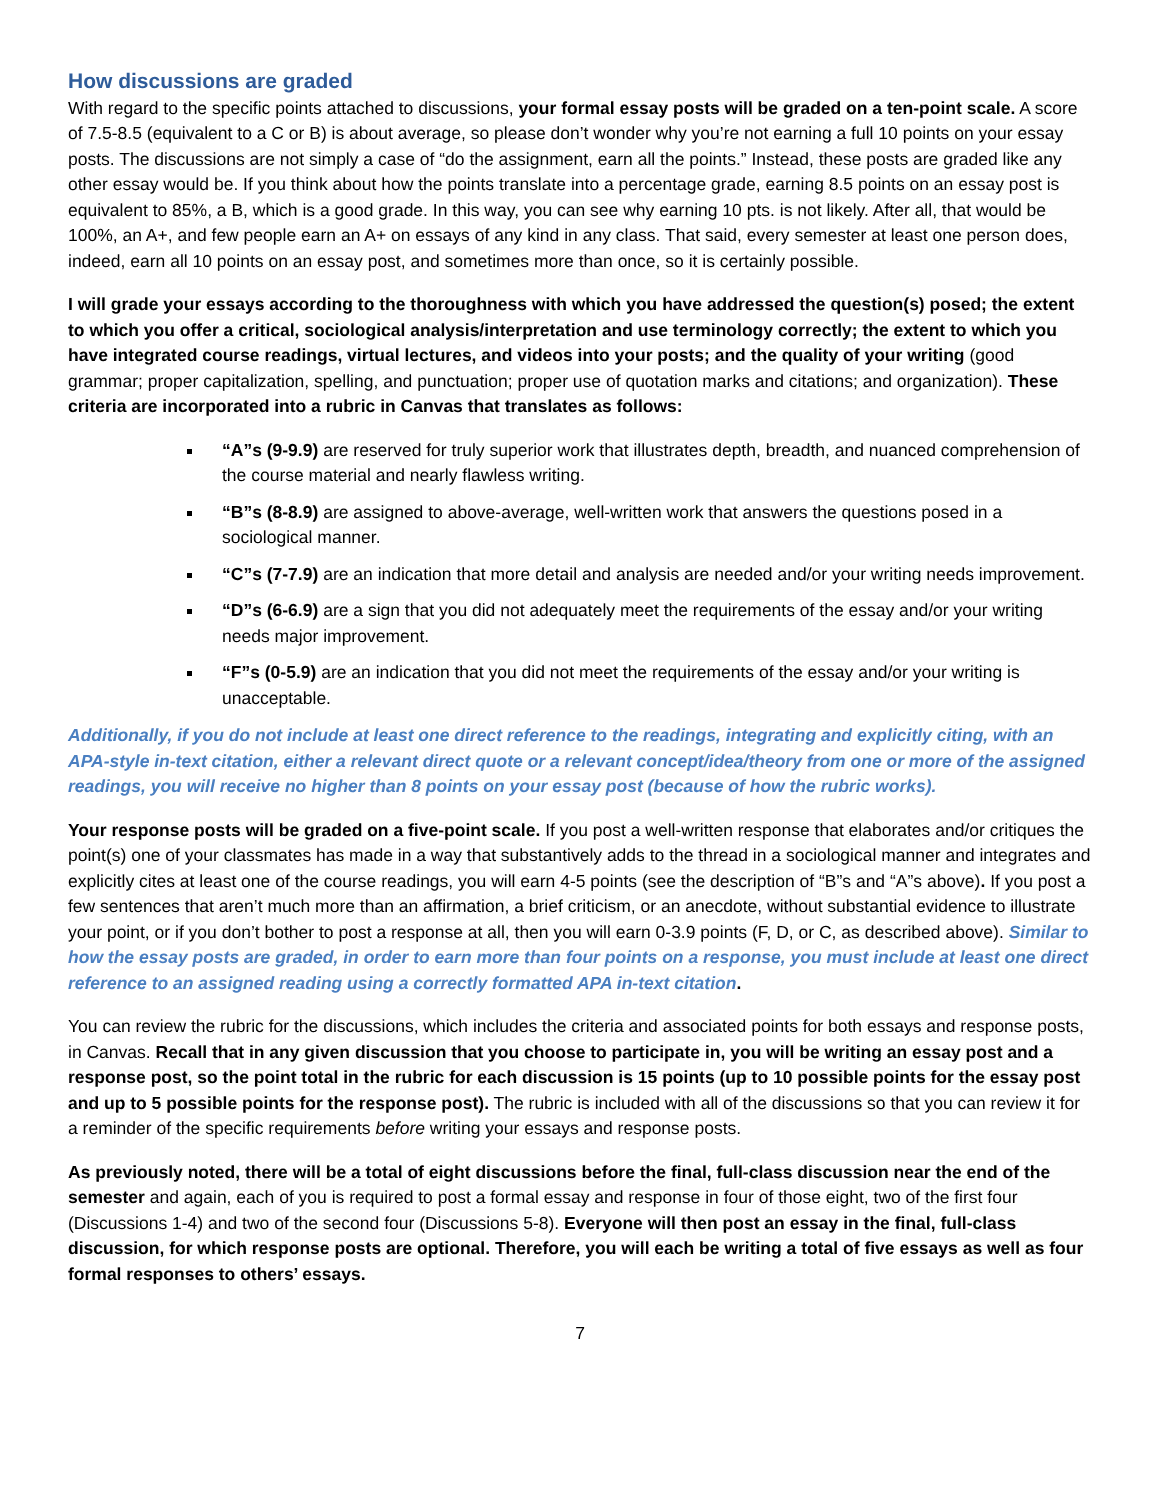How discussions are graded
With regard to the specific points attached to discussions, your formal essay posts will be graded on a ten-point scale. A score of 7.5-8.5 (equivalent to a C or B) is about average, so please don’t wonder why you’re not earning a full 10 points on your essay posts. The discussions are not simply a case of “do the assignment, earn all the points.” Instead, these posts are graded like any other essay would be. If you think about how the points translate into a percentage grade, earning 8.5 points on an essay post is equivalent to 85%, a B, which is a good grade. In this way, you can see why earning 10 pts. is not likely. After all, that would be 100%, an A+, and few people earn an A+ on essays of any kind in any class. That said, every semester at least one person does, indeed, earn all 10 points on an essay post, and sometimes more than once, so it is certainly possible.
I will grade your essays according to the thoroughness with which you have addressed the question(s) posed; the extent to which you offer a critical, sociological analysis/interpretation and use terminology correctly; the extent to which you have integrated course readings, virtual lectures, and videos into your posts; and the quality of your writing (good grammar; proper capitalization, spelling, and punctuation; proper use of quotation marks and citations; and organization). These criteria are incorporated into a rubric in Canvas that translates as follows:
“A”s (9-9.9) are reserved for truly superior work that illustrates depth, breadth, and nuanced comprehension of the course material and nearly flawless writing.
“B”s (8-8.9) are assigned to above-average, well-written work that answers the questions posed in a sociological manner.
“C”s (7-7.9) are an indication that more detail and analysis are needed and/or your writing needs improvement.
“D”s (6-6.9) are a sign that you did not adequately meet the requirements of the essay and/or your writing needs major improvement.
“F”s (0-5.9) are an indication that you did not meet the requirements of the essay and/or your writing is unacceptable.
Additionally, if you do not include at least one direct reference to the readings, integrating and explicitly citing, with an APA-style in-text citation, either a relevant direct quote or a relevant concept/idea/theory from one or more of the assigned readings, you will receive no higher than 8 points on your essay post (because of how the rubric works).
Your response posts will be graded on a five-point scale. If you post a well-written response that elaborates and/or critiques the point(s) one of your classmates has made in a way that substantively adds to the thread in a sociological manner and integrates and explicitly cites at least one of the course readings, you will earn 4-5 points (see the description of “B”s and “A”s above). If you post a few sentences that aren’t much more than an affirmation, a brief criticism, or an anecdote, without substantial evidence to illustrate your point, or if you don’t bother to post a response at all, then you will earn 0-3.9 points (F, D, or C, as described above). Similar to how the essay posts are graded, in order to earn more than four points on a response, you must include at least one direct reference to an assigned reading using a correctly formatted APA in-text citation.
You can review the rubric for the discussions, which includes the criteria and associated points for both essays and response posts, in Canvas. Recall that in any given discussion that you choose to participate in, you will be writing an essay post and a response post, so the point total in the rubric for each discussion is 15 points (up to 10 possible points for the essay post and up to 5 possible points for the response post). The rubric is included with all of the discussions so that you can review it for a reminder of the specific requirements before writing your essays and response posts.
As previously noted, there will be a total of eight discussions before the final, full-class discussion near the end of the semester and again, each of you is required to post a formal essay and response in four of those eight, two of the first four (Discussions 1-4) and two of the second four (Discussions 5-8). Everyone will then post an essay in the final, full-class discussion, for which response posts are optional. Therefore, you will each be writing a total of five essays as well as four formal responses to others’ essays.
7